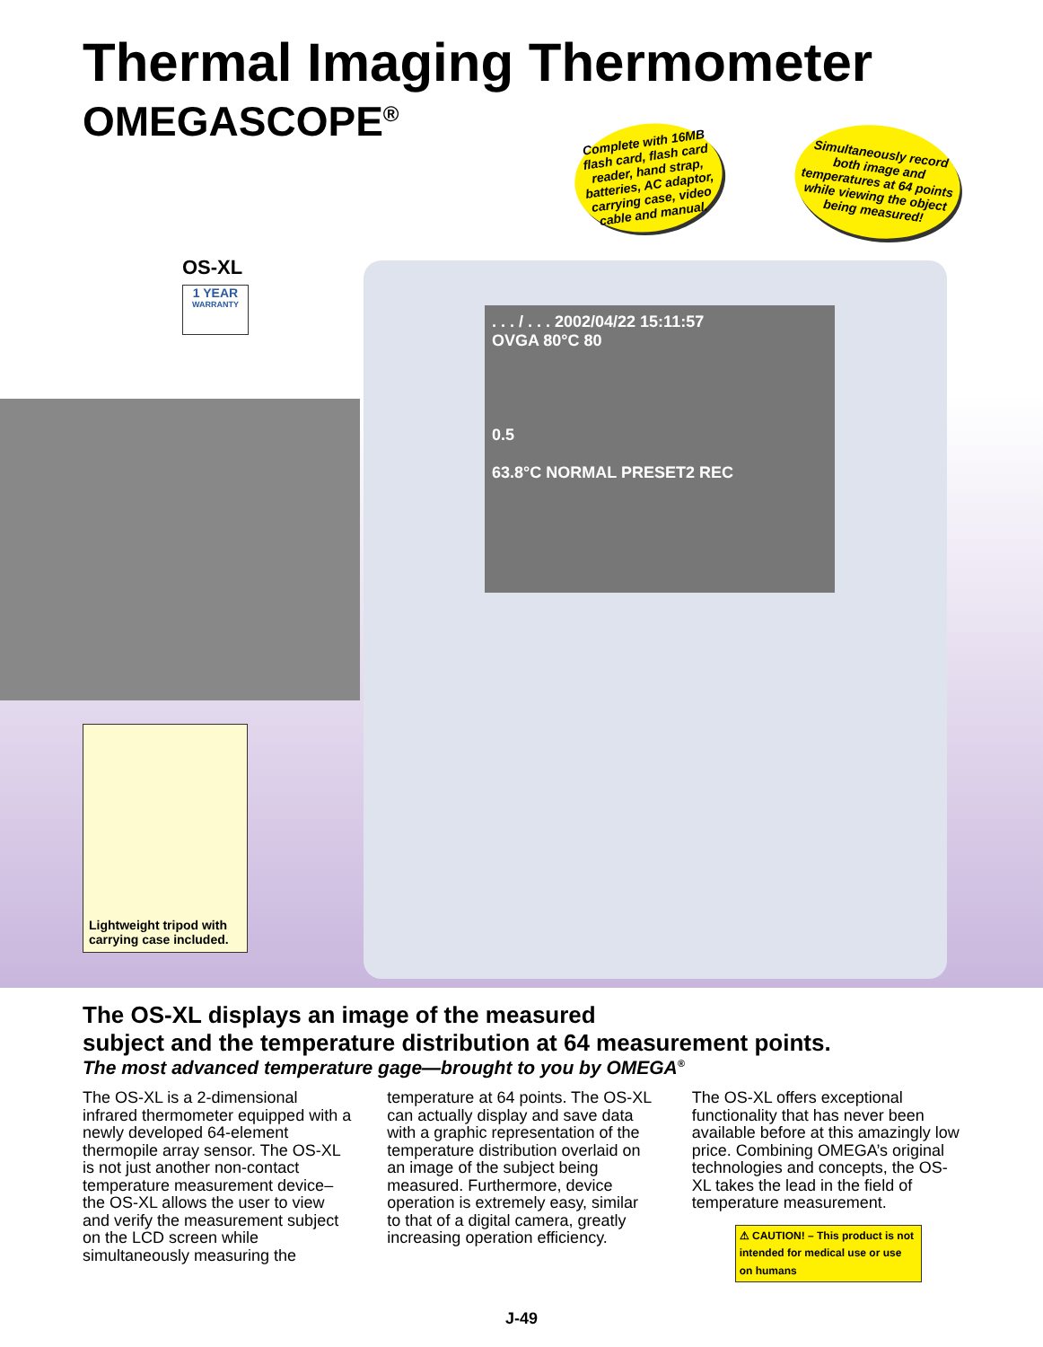Thermal Imaging Thermometer
OMEGASCOPE<sup>®</sup>
Complete with 16MB flash card, flash card reader, hand strap, batteries, AC adaptor, carrying case, video cable and manual.
Simultaneously record both image and temperatures at 64 points while viewing the object being measured!
OS-XL
1 YEAR
WARRANTY
. . . / . . . 2002/04/22 15:11:57
OVGA 80°C 80
0.5
63.8°C NORMAL PRESET2 REC
Lightweight tripod with carrying case included.
The OS-XL displays an image of the measured
subject and the temperature distribution at 64 measurement points.
The most advanced temperature gage—brought to you by OMEGA<sup>®</sup>
The OS-XL is a 2-dimensional infrared thermometer equipped with a newly developed 64-element thermopile array sensor. The OS-XL is not just another non-contact temperature measurement device–the OS-XL allows the user to view and verify the measurement subject on the LCD screen while simultaneously measuring the
temperature at 64 points. The OS-XL can actually display and save data with a graphic representation of the temperature distribution overlaid on an image of the subject being measured. Furthermore, device operation is extremely easy, similar to that of a digital camera, greatly increasing operation efficiency.
The OS-XL offers exceptional functionality that has never been available before at this amazingly low price. Combining OMEGA’s original technologies and concepts, the OS-XL takes the lead in the field of temperature measurement.
⚠ CAUTION! – This product is not intended for medical use or use on humans
J-49